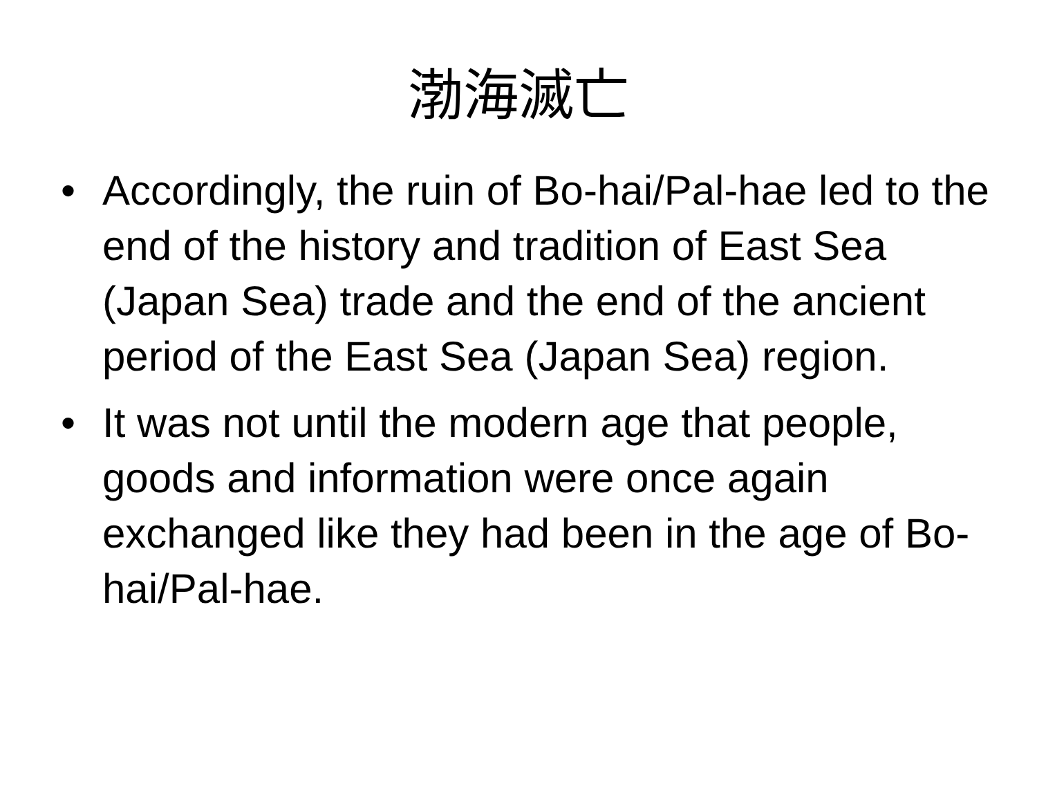渤海滅亡
• Accordingly, the ruin of Bo-hai/Pal-hae led to the end of the history and tradition of East Sea (Japan Sea) trade and the end of the ancient period of the East Sea (Japan Sea) region.
• It was not until the modern age that people, goods and information were once again exchanged like they had been in the age of Bo-hai/Pal-hae.